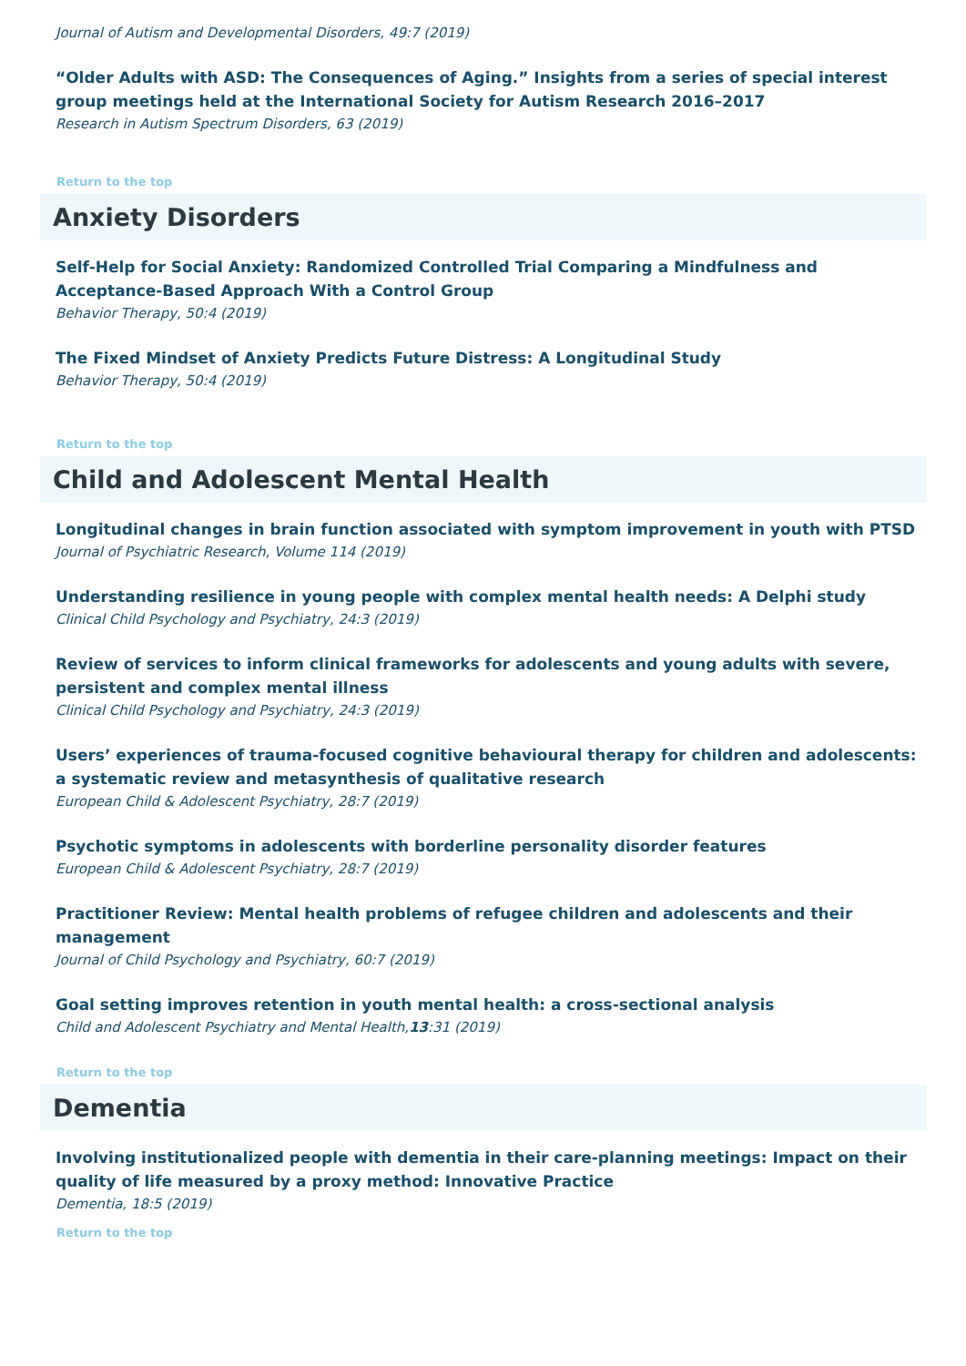Journal of Autism and Developmental Disorders, 49:7 (2019)
“Older Adults with ASD: The Consequences of Aging.” Insights from a series of special interest group meetings held at the International Society for Autism Research 2016–2017
Research in Autism Spectrum Disorders, 63 (2019)
Return to the top
Anxiety Disorders
Self-Help for Social Anxiety: Randomized Controlled Trial Comparing a Mindfulness and Acceptance-Based Approach With a Control Group
Behavior Therapy, 50:4 (2019)
The Fixed Mindset of Anxiety Predicts Future Distress: A Longitudinal Study
Behavior Therapy, 50:4 (2019)
Return to the top
Child and Adolescent Mental Health
Longitudinal changes in brain function associated with symptom improvement in youth with PTSD
Journal of Psychiatric Research, Volume 114 (2019)
Understanding resilience in young people with complex mental health needs: A Delphi study
Clinical Child Psychology and Psychiatry, 24:3 (2019)
Review of services to inform clinical frameworks for adolescents and young adults with severe, persistent and complex mental illness
Clinical Child Psychology and Psychiatry, 24:3 (2019)
Users’ experiences of trauma-focused cognitive behavioural therapy for children and adolescents: a systematic review and metasynthesis of qualitative research
European Child & Adolescent Psychiatry, 28:7 (2019)
Psychotic symptoms in adolescents with borderline personality disorder features
European Child & Adolescent Psychiatry, 28:7 (2019)
Practitioner Review: Mental health problems of refugee children and adolescents and their management
Journal of Child Psychology and Psychiatry, 60:7 (2019)
Goal setting improves retention in youth mental health: a cross-sectional analysis
Child and Adolescent Psychiatry and Mental Health,13:31 (2019)
Return to the top
Dementia
Involving institutionalized people with dementia in their care-planning meetings: Impact on their quality of life measured by a proxy method: Innovative Practice
Dementia, 18:5 (2019)
Return to the top